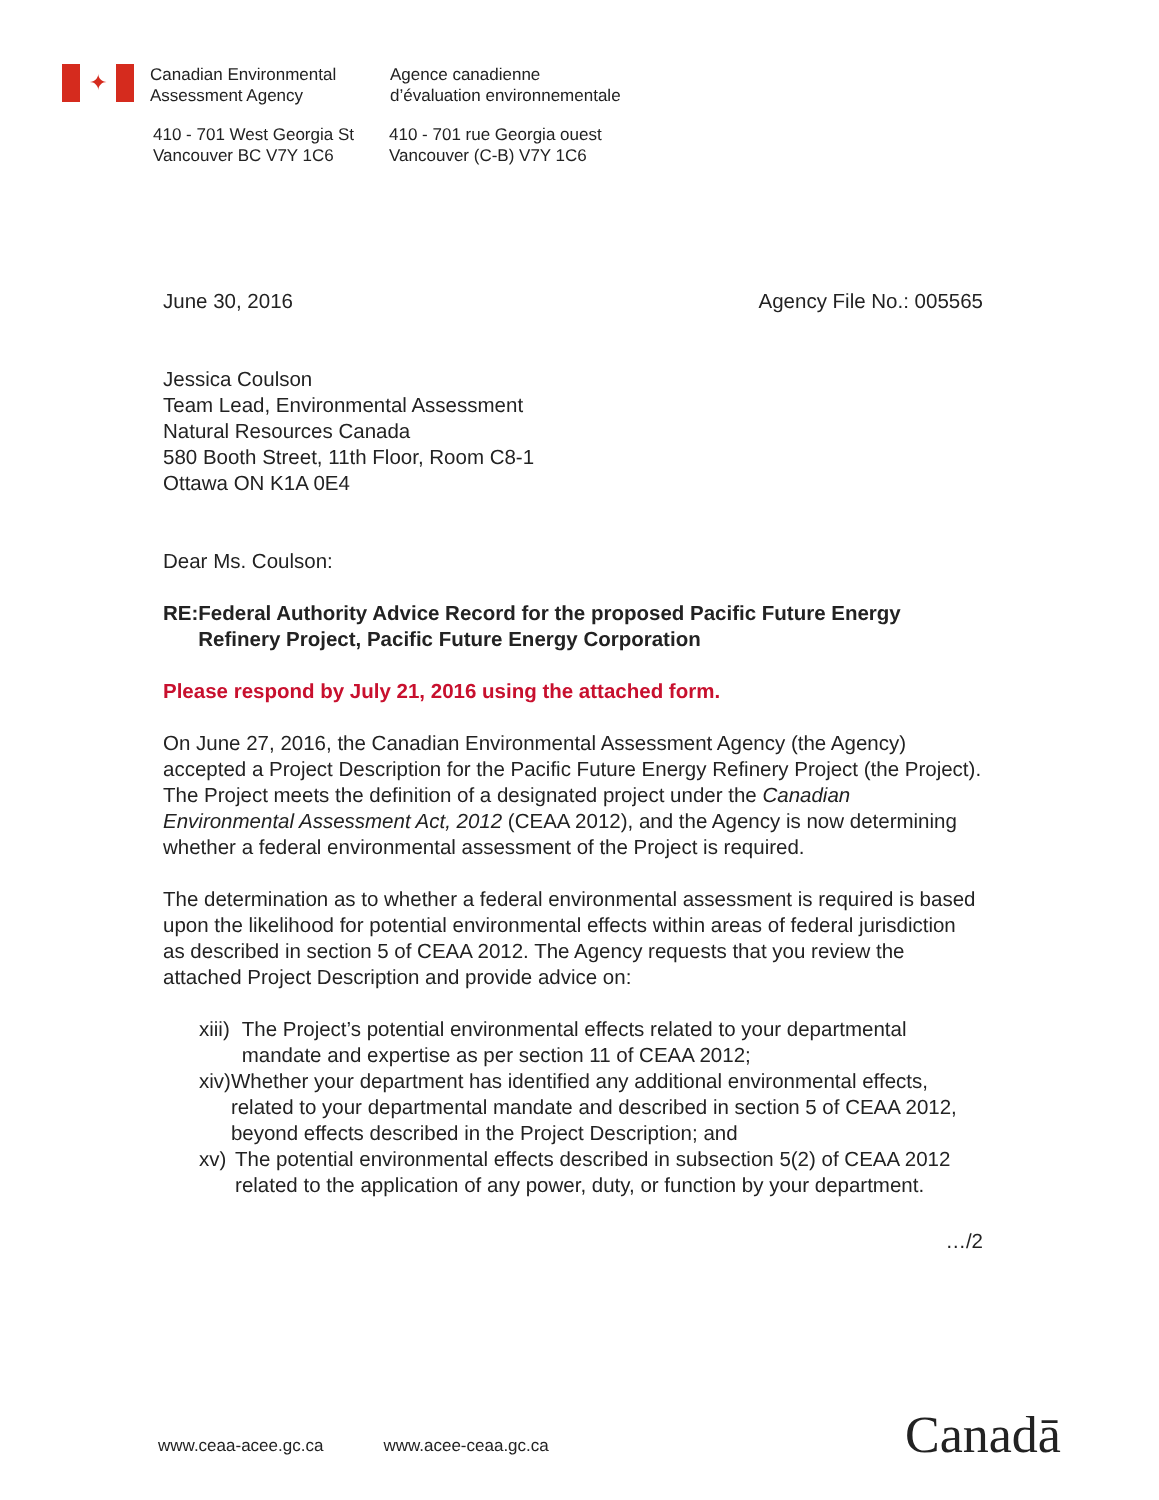✦
Canadian Environmental
Assessment Agency
Agence canadienne
d’évaluation environnementale
410 - 701 West Georgia St
Vancouver BC V7Y 1C6
410 - 701 rue Georgia ouest
Vancouver (C-B) V7Y 1C6
June 30, 2016 Agency File No.: 005565
Jessica Coulson
Team Lead, Environmental Assessment
Natural Resources Canada
580 Booth Street, 11th Floor, Room C8-1
Ottawa ON K1A 0E4
Dear Ms. Coulson:
RE: Federal Authority Advice Record for the proposed Pacific Future Energy Refinery Project, Pacific Future Energy Corporation
Please respond by July 21, 2016 using the attached form.
On June 27, 2016, the Canadian Environmental Assessment Agency (the Agency) accepted a Project Description for the Pacific Future Energy Refinery Project (the Project). The Project meets the definition of a designated project under the Canadian Environmental Assessment Act, 2012 (CEAA 2012), and the Agency is now determining whether a federal environmental assessment of the Project is required.
The determination as to whether a federal environmental assessment is required is based upon the likelihood for potential environmental effects within areas of federal jurisdiction as described in section 5 of CEAA 2012. The Agency requests that you review the attached Project Description and provide advice on:
xiii) The Project’s potential environmental effects related to your departmental mandate and expertise as per section 11 of CEAA 2012;
xiv) Whether your department has identified any additional environmental effects, related to your departmental mandate and described in section 5 of CEAA 2012, beyond effects described in the Project Description; and
xv) The potential environmental effects described in subsection 5(2) of CEAA 2012 related to the application of any power, duty, or function by your department.
…/2
www.ceaa-acee.gc.ca www.acee-ceaa.gc.ca
Canadā